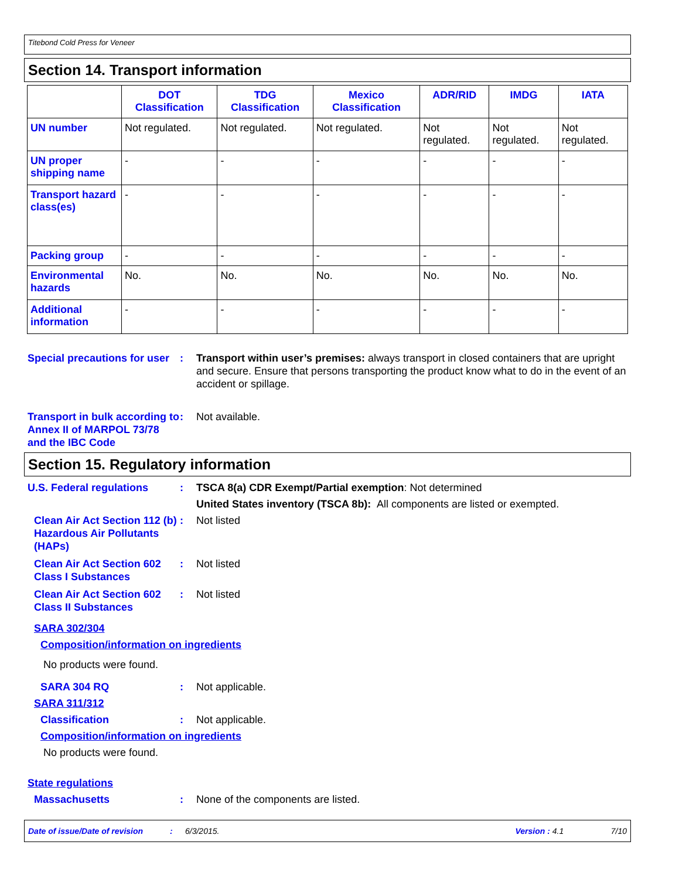Titebond Cold Press for Veneer
Section 14. Transport information
| | DOT Classification | TDG Classification | Mexico Classification | ADR/RID | IMDG | IATA |
| --- | --- | --- | --- | --- | --- | --- |
| UN number | Not regulated. | Not regulated. | Not regulated. | Not regulated. | Not regulated. | Not regulated. |
| UN proper shipping name | - | - | - | - | - | - |
| Transport hazard class(es) | - | - | - | - | - | - |
| Packing group | - | - | - | - | - | - |
| Environmental hazards | No. | No. | No. | No. | No. | No. |
| Additional information | - | - | - | - | - | - |
Special precautions for user
: Transport within user’s premises: always transport in closed containers that are upright and secure. Ensure that persons transporting the product know what to do in the event of an accident or spillage.
Transport in bulk according to Annex II of MARPOL 73/78 and the IBC Code
: Not available.
Section 15. Regulatory information
U.S. Federal regulations : TSCA 8(a) CDR Exempt/Partial exemption: Not determined
United States inventory (TSCA 8b): All components are listed or exempted.
Clean Air Act Section 112 (b) Hazardous Air Pollutants (HAPs)
: Not listed
Clean Air Act Section 602 Class I Substances
: Not listed
Clean Air Act Section 602 Class II Substances
: Not listed
SARA 302/304
Composition/information on ingredients
No products were found.
SARA 304 RQ : Not applicable.
SARA 311/312
Classification : Not applicable.
Composition/information on ingredients
No products were found.
State regulations
Massachusetts : None of the components are listed.
Date of issue/Date of revision: 6/3/2015. Version : 4.1 7/10